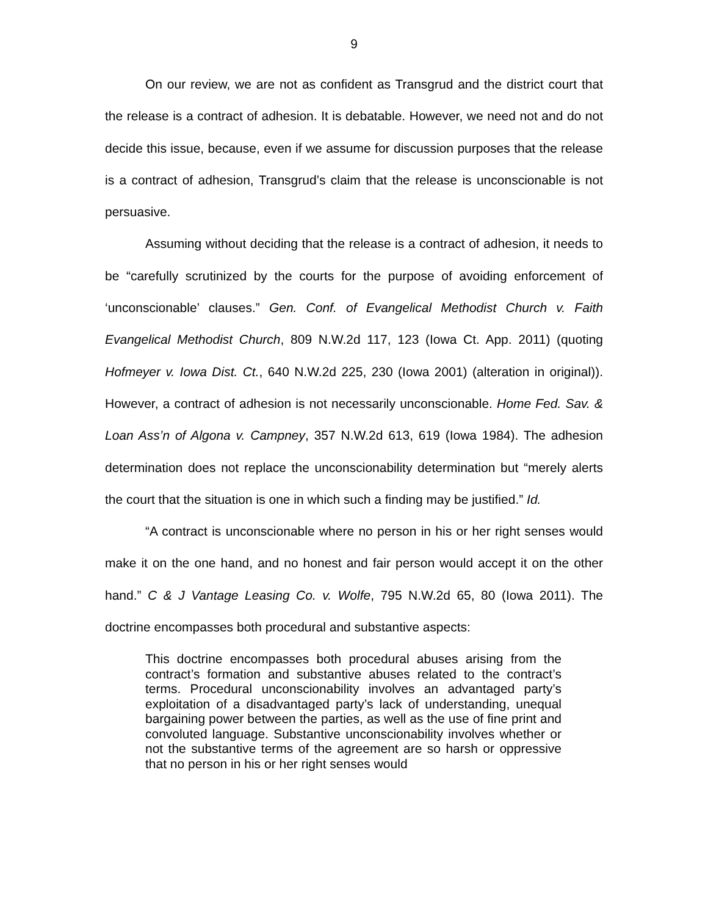9
On our review, we are not as confident as Transgrud and the district court that the release is a contract of adhesion. It is debatable. However, we need not and do not decide this issue, because, even if we assume for discussion purposes that the release is a contract of adhesion, Transgrud’s claim that the release is unconscionable is not persuasive.
Assuming without deciding that the release is a contract of adhesion, it needs to be “carefully scrutinized by the courts for the purpose of avoiding enforcement of ‘unconscionable’ clauses.” Gen. Conf. of Evangelical Methodist Church v. Faith Evangelical Methodist Church, 809 N.W.2d 117, 123 (Iowa Ct. App. 2011) (quoting Hofmeyer v. Iowa Dist. Ct., 640 N.W.2d 225, 230 (Iowa 2001) (alteration in original)). However, a contract of adhesion is not necessarily unconscionable. Home Fed. Sav. & Loan Ass’n of Algona v. Campney, 357 N.W.2d 613, 619 (Iowa 1984). The adhesion determination does not replace the unconscionability determination but “merely alerts the court that the situation is one in which such a finding may be justified.” Id.
“A contract is unconscionable where no person in his or her right senses would make it on the one hand, and no honest and fair person would accept it on the other hand.” C & J Vantage Leasing Co. v. Wolfe, 795 N.W.2d 65, 80 (Iowa 2011). The doctrine encompasses both procedural and substantive aspects:
This doctrine encompasses both procedural abuses arising from the contract’s formation and substantive abuses related to the contract’s terms. Procedural unconscionability involves an advantaged party’s exploitation of a disadvantaged party’s lack of understanding, unequal bargaining power between the parties, as well as the use of fine print and convoluted language. Substantive unconscionability involves whether or not the substantive terms of the agreement are so harsh or oppressive that no person in his or her right senses would